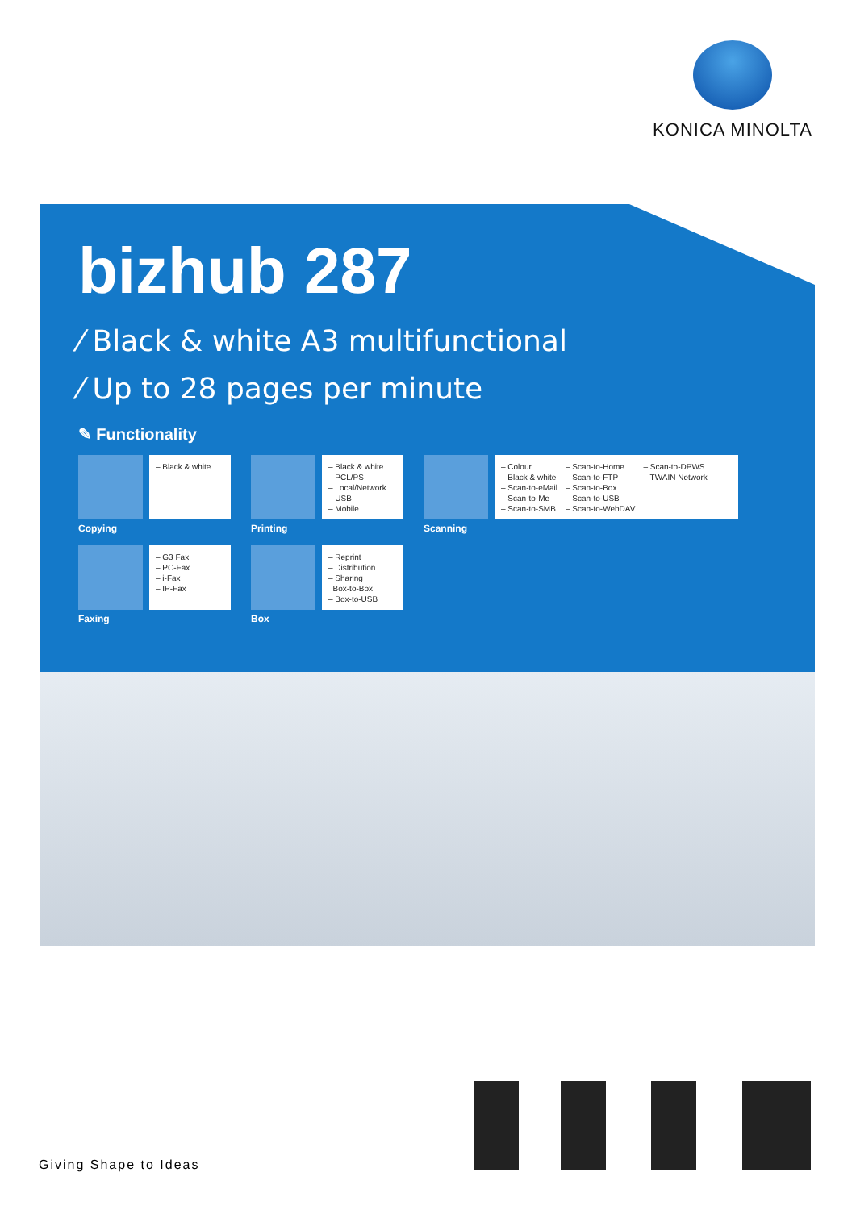KONICA MINOLTA
bizhub 287
⁄ Black & white A3 multifunctional
⁄ Up to 28 pages per minute
✎ Functionality
– Black & white
Copying
– Black & white
– PCL/PS
– Local/Network
– USB
– Mobile
Printing
– Colour
– Black & white
– Scan-to-eMail
– Scan-to-Me
– Scan-to-SMB
– Scan-to-Home
– Scan-to-FTP
– Scan-to-Box
– Scan-to-USB
– Scan-to-WebDAV
– Scan-to-DPWS
– TWAIN Network
Scanning
– G3 Fax
– PC-Fax
– i-Fax
– IP-Fax
Faxing
– Reprint
– Distribution
– Sharing
Box-to-Box
– Box-to-USB
Box
Giving Shape to Ideas